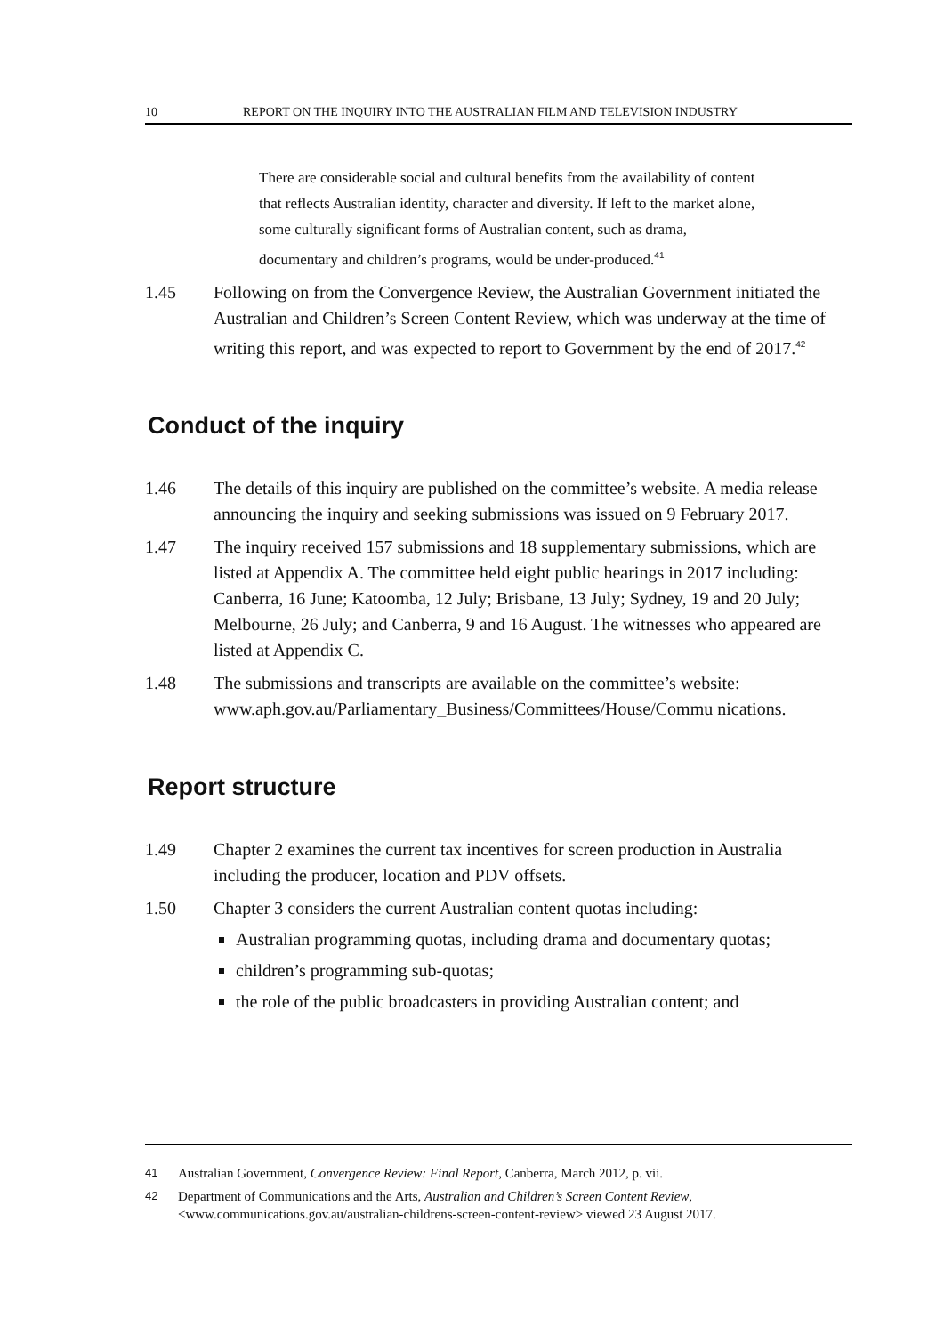10 REPORT ON THE INQUIRY INTO THE AUSTRALIAN FILM AND TELEVISION INDUSTRY
There are considerable social and cultural benefits from the availability of content that reflects Australian identity, character and diversity. If left to the market alone, some culturally significant forms of Australian content, such as drama, documentary and children’s programs, would be under-produced.<sup>41</sup>
1.45 Following on from the Convergence Review, the Australian Government initiated the Australian and Children’s Screen Content Review, which was underway at the time of writing this report, and was expected to report to Government by the end of 2017.<sup>42</sup>
Conduct of the inquiry
1.46 The details of this inquiry are published on the committee’s website. A media release announcing the inquiry and seeking submissions was issued on 9 February 2017.
1.47 The inquiry received 157 submissions and 18 supplementary submissions, which are listed at Appendix A. The committee held eight public hearings in 2017 including: Canberra, 16 June; Katoomba, 12 July; Brisbane, 13 July; Sydney, 19 and 20 July; Melbourne, 26 July; and Canberra, 9 and 16 August. The witnesses who appeared are listed at Appendix C.
1.48 The submissions and transcripts are available on the committee’s website: www.aph.gov.au/Parliamentary_Business/Committees/House/Commu nications.
Report structure
1.49 Chapter 2 examines the current tax incentives for screen production in Australia including the producer, location and PDV offsets.
1.50 Chapter 3 considers the current Australian content quotas including:
Australian programming quotas, including drama and documentary quotas;
children’s programming sub-quotas;
the role of the public broadcasters in providing Australian content; and
41 Australian Government, Convergence Review: Final Report, Canberra, March 2012, p. vii.
42 Department of Communications and the Arts, Australian and Children’s Screen Content Review, <www.communications.gov.au/australian-childrens-screen-content-review> viewed 23 August 2017.